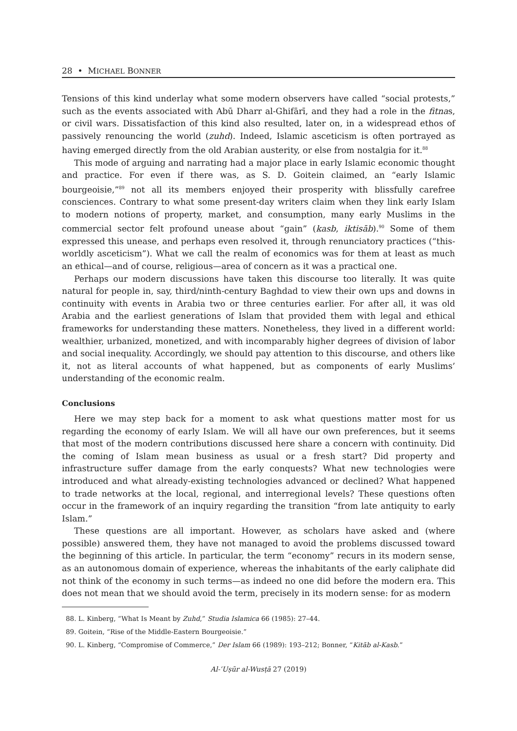28 • MICHAEL BONNER
Tensions of this kind underlay what some modern observers have called “social protests,” such as the events associated with Abū Dharr al-Ghifārī, and they had a role in the fitnas, or civil wars. Dissatisfaction of this kind also resulted, later on, in a widespread ethos of passively renouncing the world (zuhd). Indeed, Islamic asceticism is often portrayed as having emerged directly from the old Arabian austerity, or else from nostalgia for it.<sup>88</sup>
This mode of arguing and narrating had a major place in early Islamic economic thought and practice. For even if there was, as S. D. Goitein claimed, an “early Islamic bourgeoisie,”<sup>89</sup> not all its members enjoyed their prosperity with blissfully carefree consciences. Contrary to what some present-day writers claim when they link early Islam to modern notions of property, market, and consumption, many early Muslims in the commercial sector felt profound unease about “gain” (kasb, iktisāb).<sup>90</sup> Some of them expressed this unease, and perhaps even resolved it, through renunciatory practices (“this-worldly asceticism”). What we call the realm of economics was for them at least as much an ethical—and of course, religious—area of concern as it was a practical one.
Perhaps our modern discussions have taken this discourse too literally. It was quite natural for people in, say, third/ninth-century Baghdad to view their own ups and downs in continuity with events in Arabia two or three centuries earlier. For after all, it was old Arabia and the earliest generations of Islam that provided them with legal and ethical frameworks for understanding these matters. Nonetheless, they lived in a different world: wealthier, urbanized, monetized, and with incomparably higher degrees of division of labor and social inequality. Accordingly, we should pay attention to this discourse, and others like it, not as literal accounts of what happened, but as components of early Muslims’ understanding of the economic realm.
Conclusions
Here we may step back for a moment to ask what questions matter most for us regarding the economy of early Islam. We will all have our own preferences, but it seems that most of the modern contributions discussed here share a concern with continuity. Did the coming of Islam mean business as usual or a fresh start? Did property and infrastructure suffer damage from the early conquests? What new technologies were introduced and what already-existing technologies advanced or declined? What happened to trade networks at the local, regional, and interregional levels? These questions often occur in the framework of an inquiry regarding the transition “from late antiquity to early Islam.”
These questions are all important. However, as scholars have asked and (where possible) answered them, they have not managed to avoid the problems discussed toward the beginning of this article. In particular, the term “economy” recurs in its modern sense, as an autonomous domain of experience, whereas the inhabitants of the early caliphate did not think of the economy in such terms—as indeed no one did before the modern era. This does not mean that we should avoid the term, precisely in its modern sense: for as modern
88. L. Kinberg, “What Is Meant by Zuhd,” Studia Islamica 66 (1985): 27–44.
89. Goitein, “Rise of the Middle-Eastern Bourgeoisie.”
90. L. Kinberg, “Compromise of Commerce,” Der Islam 66 (1989): 193–212; Bonner, “Kitāb al-Kasb.”
Al-ʿUṣūr al-Wusṭā 27 (2019)